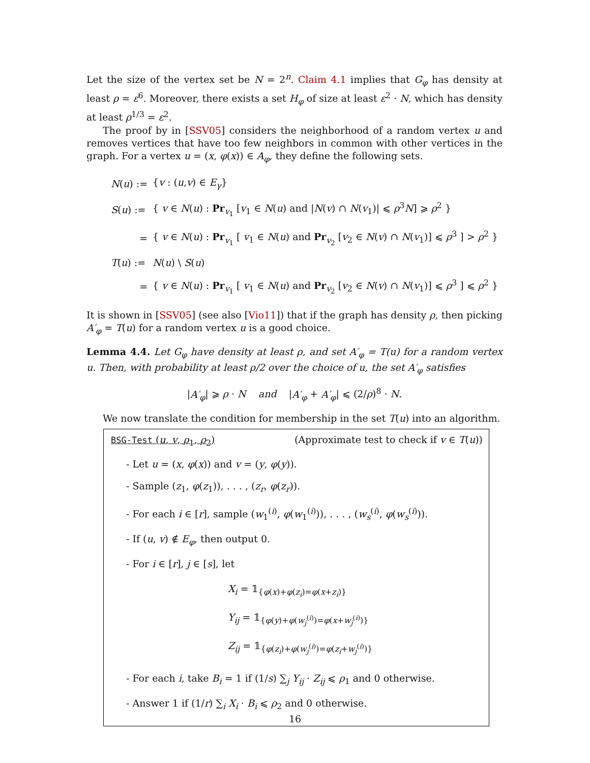Let the size of the vertex set be N = 2<sup>n</sup>. Claim 4.1 implies that G<sub>φ</sub> has density at least ρ = ε<sup>6</sup>. Moreover, there exists a set H<sub>φ</sub> of size at least ε<sup>2</sup> · N, which has density at least ρ<sup>1/3</sup> = ε<sup>2</sup>.
The proof by in [SSV05] considers the neighborhood of a random vertex u and removes vertices that have too few neighbors in common with other vertices in the graph. For a vertex u = (x, φ(x)) ∈ A<sub>φ</sub>, they define the following sets.
| N ( u ) := | { v : ( u , v ) ∈ E<sub>γ</sub> } |
| S ( u ) := | { v ∈ N ( u ) : Pr<sub>v<sub>1</sub></sub> [ v<sub>1</sub> ∈ N ( u ) and / N ( v ) ∩ N ( v<sub>1</sub>)/ ⩽ ρ<sup>3</sup> N ] ⩾ ρ<sup>2</sup> } |
| = | { v ∈ N ( u ) : Pr<sub>v<sub>1</sub></sub> [ v<sub>1</sub> ∈ N ( u ) and Pr<sub>v<sub>2</sub></sub> [ v<sub>2</sub> ∈ N ( v ) ∩ N ( v<sub>1</sub>)] ⩽ ρ<sup>3</sup> ] > ρ<sup>2</sup> } |
| T ( u ) := | N ( u ) \ S ( u ) |
| = | { v ∈ N ( u ) : Pr<sub>v<sub>1</sub></sub> [ v<sub>1</sub> ∈ N ( u ) and Pr<sub>v<sub>2</sub></sub> [ v<sub>2</sub> ∈ N ( v ) ∩ N ( v<sub>1</sub>)] ⩽ ρ<sup>3</sup> ] ⩽ ρ<sup>2</sup> } |
It is shown in [SSV05] (see also [Vio11]) that if the graph has density ρ, then picking A′<sub>φ</sub> = T(u) for a random vertex u is a good choice.
Lemma 4.4. Let G<sub>φ</sub> have density at least ρ, and set A′<sub>φ</sub> = T(u) for a random vertex u. Then, with probability at least ρ/2 over the choice of u, the set A′<sub>φ</sub> satisfies
|A′<sub>φ</sub>| ⩾ ρ · N and |A′<sub>φ</sub> + A′<sub>φ</sub>| ⩽ (2/ρ)<sup>8</sup> · N.
We now translate the condition for membership in the set T(u) into an algorithm.
BSG-Test (u, v, ρ<sub>1</sub>, ρ<sub>2</sub>) (Approximate test to check if v ∈ T(u))
- Let u = (x, φ(x)) and v = (y, φ(y)).
- Sample (z<sub>1</sub>, φ(z<sub>1</sub>)), . . . , (z<sub>r</sub>, φ(z<sub>r</sub>)).
- For each i ∈ [r], sample (w<sub>1</sub><sup>(i)</sup>, φ(w<sub>1</sub><sup>(i)</sup>)), . . . , (w<sub>s</sub><sup>(i)</sup>, φ(w<sub>s</sub><sup>(i)</sup>)).
- If (u, v) ∉ E<sub>φ</sub>, then output 0.
- For i ∈ [r], j ∈ [s], let
X<sub>i</sub> = 𝟙<sub>{φ(x)+φ(z<sub>i</sub>)=φ(x+z<sub>i</sub>)}</sub>
Y<sub>ij</sub> = 𝟙<sub>{φ(y)+φ(w<sub>j</sub><sup>(i)</sup>)=φ(x+w<sub>j</sub><sup>(i)</sup>)}</sub>
Z<sub>ij</sub> = 𝟙<sub>{φ(z<sub>i</sub>)+φ(w<sub>j</sub><sup>(i)</sup>)=φ(z<sub>i</sub>+w<sub>j</sub><sup>(i)</sup>)}</sub>
- For each i, take B<sub>i</sub> = 1 if (1/s) ∑<sub>j</sub> Y<sub>ij</sub> · Z<sub>ij</sub> ⩽ ρ<sub>1</sub> and 0 otherwise.
- Answer 1 if (1/r) ∑<sub>i</sub> X<sub>i</sub> · B<sub>i</sub> ⩽ ρ<sub>2</sub> and 0 otherwise.
16